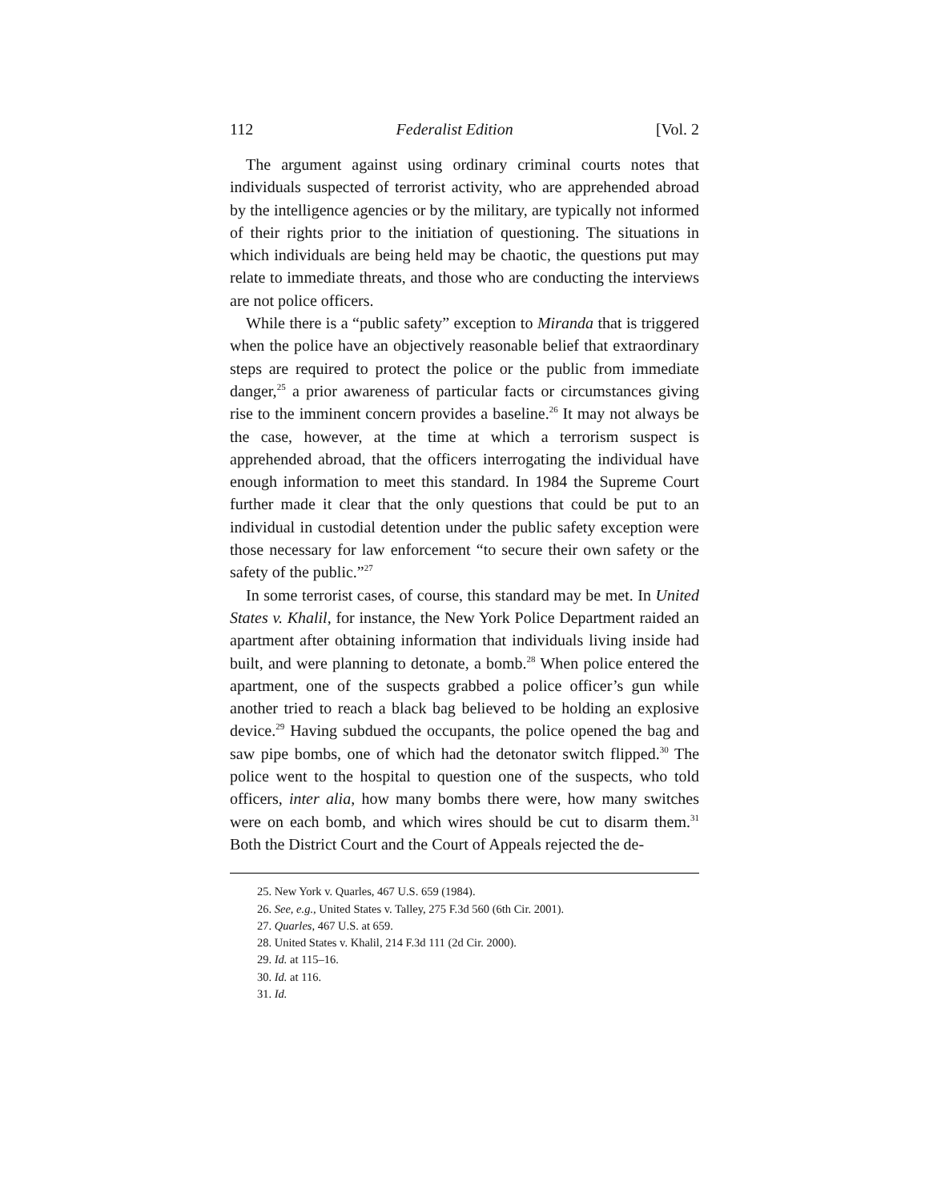112 Federalist Edition [Vol. 2
The argument against using ordinary criminal courts notes that individuals suspected of terrorist activity, who are apprehended abroad by the intelligence agencies or by the military, are typically not informed of their rights prior to the initiation of questioning. The situations in which individuals are being held may be chaotic, the questions put may relate to immediate threats, and those who are conducting the interviews are not police officers.
While there is a “public safety” exception to Miranda that is triggered when the police have an objectively reasonable belief that extraordinary steps are required to protect the police or the public from immediate danger,<sup>25</sup> a prior awareness of particular facts or circumstances giving rise to the imminent concern provides a baseline.<sup>26</sup> It may not always be the case, however, at the time at which a terrorism suspect is apprehended abroad, that the officers interrogating the individual have enough information to meet this standard. In 1984 the Supreme Court further made it clear that the only questions that could be put to an individual in custodial detention under the public safety exception were those necessary for law enforcement “to secure their own safety or the safety of the public.”<sup>27</sup>
In some terrorist cases, of course, this standard may be met. In United States v. Khalil, for instance, the New York Police Department raided an apartment after obtaining information that individuals living inside had built, and were planning to detonate, a bomb.<sup>28</sup> When police entered the apartment, one of the suspects grabbed a police officer’s gun while another tried to reach a black bag believed to be holding an explosive device.<sup>29</sup> Having subdued the occupants, the police opened the bag and saw pipe bombs, one of which had the detonator switch flipped.<sup>30</sup> The police went to the hospital to question one of the suspects, who told officers, inter alia, how many bombs there were, how many switches were on each bomb, and which wires should be cut to disarm them.<sup>31</sup> Both the District Court and the Court of Appeals rejected the de-
25. New York v. Quarles, 467 U.S. 659 (1984).
26. See, e.g., United States v. Talley, 275 F.3d 560 (6th Cir. 2001).
27. Quarles, 467 U.S. at 659.
28. United States v. Khalil, 214 F.3d 111 (2d Cir. 2000).
29. Id. at 115–16.
30. Id. at 116.
31. Id.